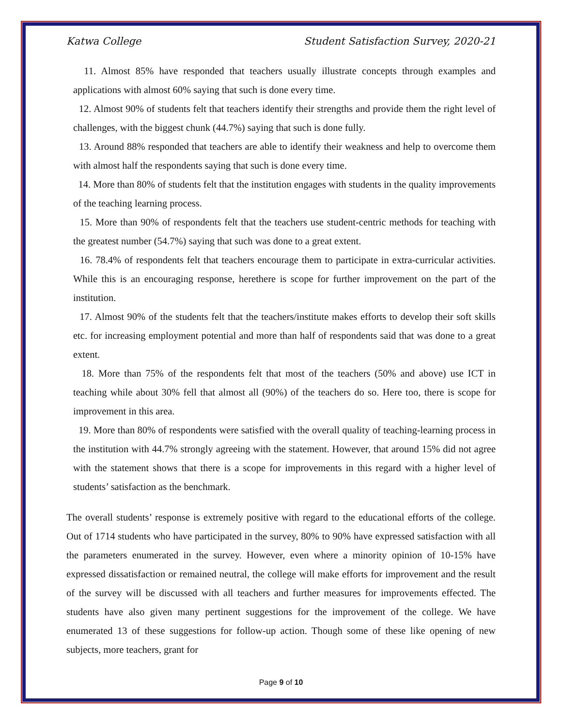Katwa College Student Satisfaction Survey, 2020-21
11. Almost 85% have responded that teachers usually illustrate concepts through examples and applications with almost 60% saying that such is done every time.
12. Almost 90% of students felt that teachers identify their strengths and provide them the right level of challenges, with the biggest chunk (44.7%) saying that such is done fully.
13. Around 88% responded that teachers are able to identify their weakness and help to overcome them with almost half the respondents saying that such is done every time.
14. More than 80% of students felt that the institution engages with students in the quality improvements of the teaching learning process.
15. More than 90% of respondents felt that the teachers use student-centric methods for teaching with the greatest number (54.7%) saying that such was done to a great extent.
16. 78.4% of respondents felt that teachers encourage them to participate in extra-curricular activities. While this is an encouraging response, herethere is scope for further improvement on the part of the institution.
17. Almost 90% of the students felt that the teachers/institute makes efforts to develop their soft skills etc. for increasing employment potential and more than half of respondents said that was done to a great extent.
18. More than 75% of the respondents felt that most of the teachers (50% and above) use ICT in teaching while about 30% fell that almost all (90%) of the teachers do so. Here too, there is scope for improvement in this area.
19. More than 80% of respondents were satisfied with the overall quality of teaching-learning process in the institution with 44.7% strongly agreeing with the statement. However, that around 15% did not agree with the statement shows that there is a scope for improvements in this regard with a higher level of students’ satisfaction as the benchmark.
The overall students’ response is extremely positive with regard to the educational efforts of the college. Out of 1714 students who have participated in the survey, 80% to 90% have expressed satisfaction with all the parameters enumerated in the survey. However, even where a minority opinion of 10-15% have expressed dissatisfaction or remained neutral, the college will make efforts for improvement and the result of the survey will be discussed with all teachers and further measures for improvements effected. The students have also given many pertinent suggestions for the improvement of the college. We have enumerated 13 of these suggestions for follow-up action. Though some of these like opening of new subjects, more teachers, grant for
Page 9 of 10